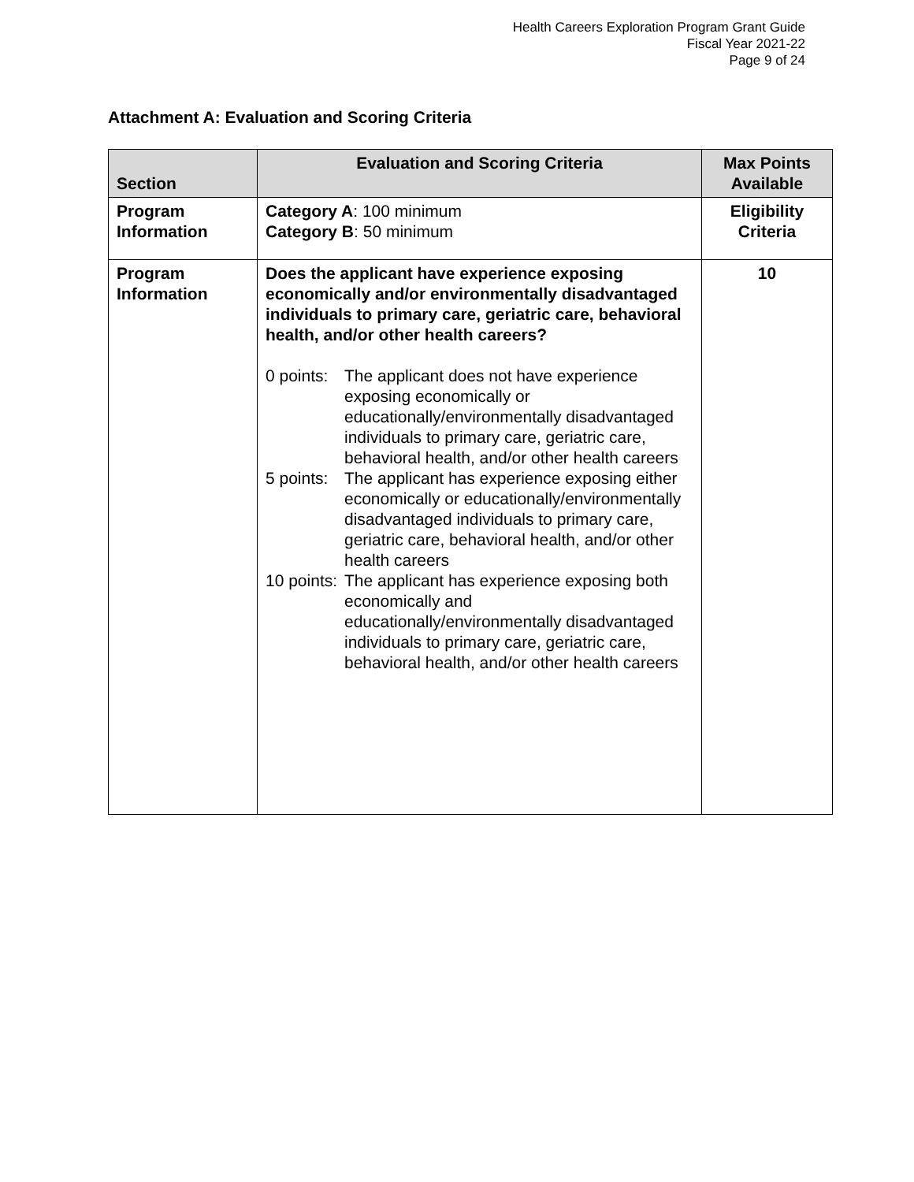Health Careers Exploration Program Grant Guide
Fiscal Year 2021-22
Page 9 of 24
Attachment A: Evaluation and Scoring Criteria
| Section | Evaluation and Scoring Criteria | Max Points Available |
| --- | --- | --- |
| Program Information | Category A : 100 minimum Category B : 50 minimum | Eligibility Criteria |
| Program Information | Does the applicant have experience exposing economically and/or environmentally disadvantaged individuals to primary care, geriatric care, behavioral health, and/or other health careers? 0 points: The applicant does not have experience exposing economically or educationally/environmentally disadvantaged individuals to primary care, geriatric care, behavioral health, and/or other health careers 5 points: The applicant has experience exposing either economically or educationally/environmentally disadvantaged individuals to primary care, geriatric care, behavioral health, and/or other health careers 10 points: The applicant has experience exposing both economically and educationally/environmentally disadvantaged individuals to primary care, geriatric care, behavioral health, and/or other health careers | 10 |